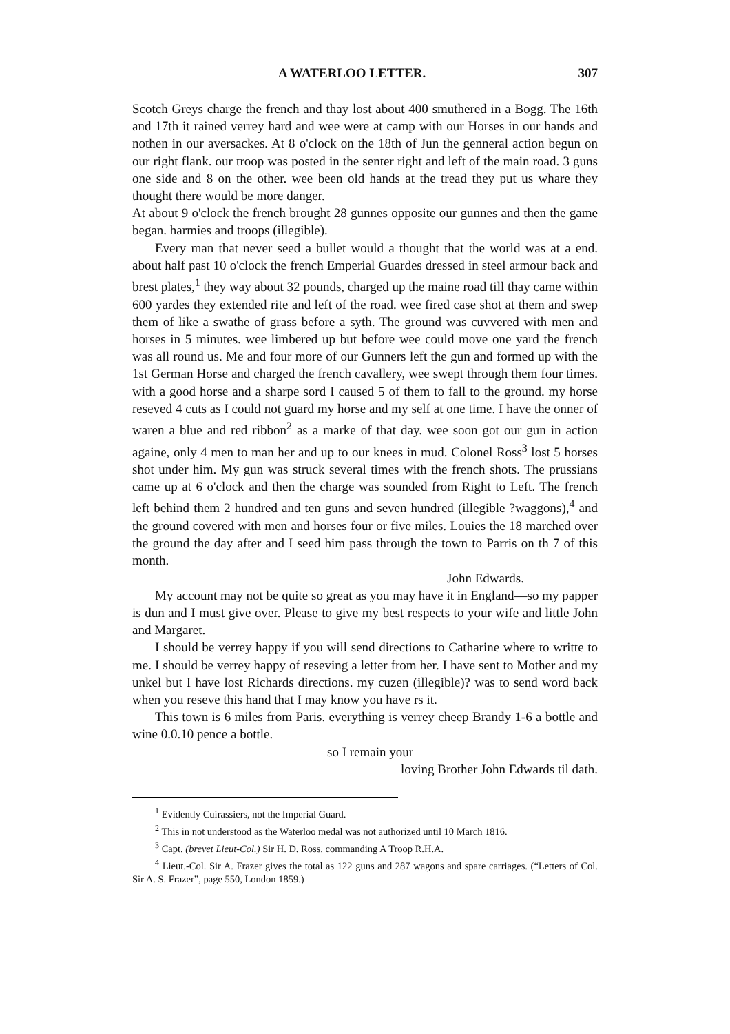A WATERLOO LETTER. 307
Scotch Greys charge the french and thay lost about 400 smuthered in a Bogg. The 16th and 17th it rained verrey hard and wee were at camp with our Horses in our hands and nothen in our aversackes. At 8 o'clock on the 18th of Jun the genneral action begun on our right flank. our troop was posted in the senter right and left of the main road. 3 guns one side and 8 on the other. wee been old hands at the tread they put us whare they thought there would be more danger.
At about 9 o'clock the french brought 28 gunnes opposite our gunnes and then the game began. harmies and troops (illegible).
Every man that never seed a bullet would a thought that the world was at a end. about half past 10 o'clock the french Emperial Guardes dressed in steel armour back and brest plates,<sup>1</sup> they way about 32 pounds, charged up the maine road till thay came within 600 yardes they extended rite and left of the road. wee fired case shot at them and swep them of like a swathe of grass before a syth. The ground was cuvvered with men and horses in 5 minutes. wee limbered up but before wee could move one yard the french was all round us. Me and four more of our Gunners left the gun and formed up with the 1st German Horse and charged the french cavallery, wee swept through them four times. with a good horse and a sharpe sord I caused 5 of them to fall to the ground. my horse reseved 4 cuts as I could not guard my horse and my self at one time. I have the onner of waren a blue and red ribbon<sup>2</sup> as a marke of that day. wee soon got our gun in action againe, only 4 men to man her and up to our knees in mud. Colonel Ross<sup>3</sup> lost 5 horses shot under him. My gun was struck several times with the french shots. The prussians came up at 6 o'clock and then the charge was sounded from Right to Left. The french left behind them 2 hundred and ten guns and seven hundred (illegible ?waggons),<sup>4</sup> and the ground covered with men and horses four or five miles. Louies the 18 marched over the ground the day after and I seed him pass through the town to Parris on th 7 of this month.
John Edwards.
My account may not be quite so great as you may have it in England—so my papper is dun and I must give over. Please to give my best respects to your wife and little John and Margaret.
I should be verrey happy if you will send directions to Catharine where to writte to me. I should be verrey happy of reseving a letter from her. I have sent to Mother and my unkel but I have lost Richards directions. my cuzen (illegible)? was to send word back when you reseve this hand that I may know you have rs it.
This town is 6 miles from Paris. everything is verrey cheep Brandy 1-6 a bottle and wine 0.0.10 pence a bottle.
so I remain your
loving Brother John Edwards til dath.
<sup>1</sup> Evidently Cuirassiers, not the Imperial Guard.
<sup>2</sup> This in not understood as the Waterloo medal was not authorized until 10 March 1816.
<sup>3</sup> Capt. (brevet Lieut-Col.) Sir H. D. Ross. commanding A Troop R.H.A.
<sup>4</sup> Lieut.-Col. Sir A. Frazer gives the total as 122 guns and 287 wagons and spare carriages. (“Letters of Col. Sir A. S. Frazer”, page 550, London 1859.)